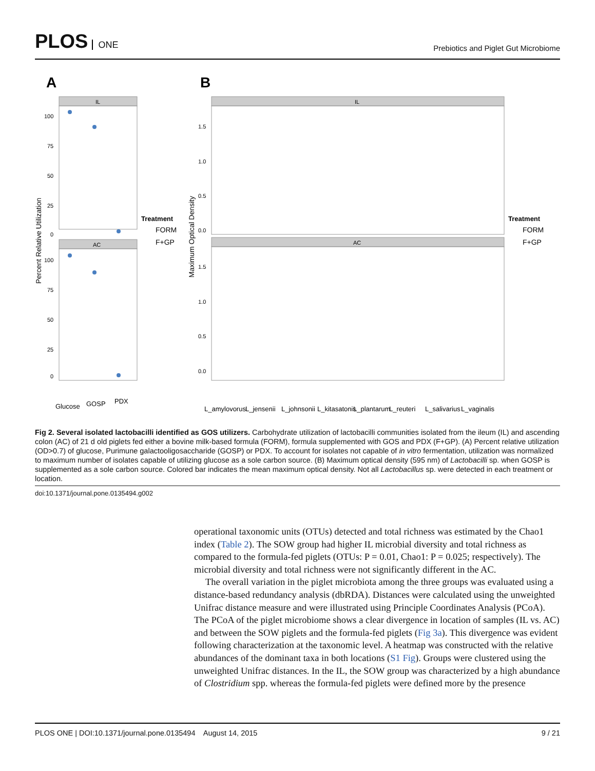PLOS ONE
Prebiotics and Piglet Gut Microbiome
A
B
IL
AC
100
75
50
25
0
100
75
50
25
0
Percent Relative Utilization
Glucose
GOSP
PDX
Treatment
FORM
F+GP
IL
AC
1.5
1.0
0.5
0.0
1.5
1.0
0.5
0.0
Maximum Optical Density
L_amylovorus
L_jensenii
L_johnsonii
L_kitasatonis
L_plantarum
L_reuteri
L_salivarius
L_vaginalis
Treatment
FORM
F+GP
Fig 2. Several isolated lactobacilli identified as GOS utilizers. Carbohydrate utilization of lactobacilli communities isolated from the ileum (IL) and ascending colon (AC) of 21 d old piglets fed either a bovine milk-based formula (FORM), formula supplemented with GOS and PDX (F+GP). (A) Percent relative utilization (OD>0.7) of glucose, Purimune galactooligosaccharide (GOSP) or PDX. To account for isolates not capable of in vitro fermentation, utilization was normalized to maximum number of isolates capable of utilizing glucose as a sole carbon source. (B) Maximum optical density (595 nm) of Lactobacilli sp. when GOSP is supplemented as a sole carbon source. Colored bar indicates the mean maximum optical density. Not all Lactobacillus sp. were detected in each treatment or location.
doi:10.1371/journal.pone.0135494.g002
operational taxonomic units (OTUs) detected and total richness was estimated by the Chao1 index (Table 2). The SOW group had higher IL microbial diversity and total richness as compared to the formula-fed piglets (OTUs: P = 0.01, Chao1: P = 0.025; respectively). The microbial diversity and total richness were not significantly different in the AC.
The overall variation in the piglet microbiota among the three groups was evaluated using a distance-based redundancy analysis (dbRDA). Distances were calculated using the unweighted Unifrac distance measure and were illustrated using Principle Coordinates Analysis (PCoA). The PCoA of the piglet microbiome shows a clear divergence in location of samples (IL vs. AC) and between the SOW piglets and the formula-fed piglets (Fig 3a). This divergence was evident following characterization at the taxonomic level. A heatmap was constructed with the relative abundances of the dominant taxa in both locations (S1 Fig). Groups were clustered using the unweighted Unifrac distances. In the IL, the SOW group was characterized by a high abundance of Clostridium spp. whereas the formula-fed piglets were defined more by the presence
PLOS ONE | DOI:10.1371/journal.pone.0135494 August 14, 2015 9 / 21